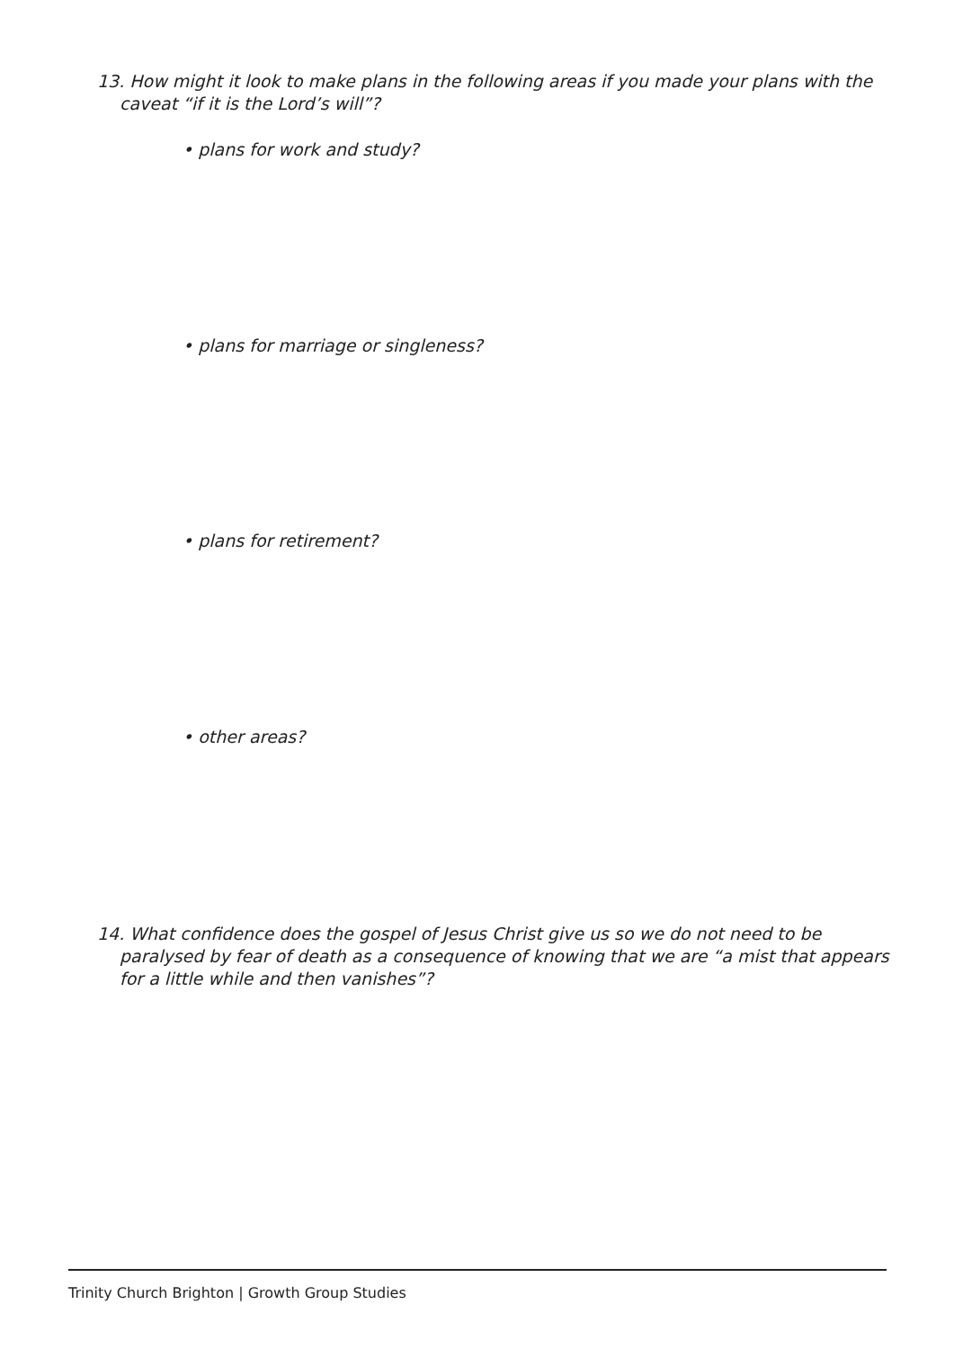13. How might it look to make plans in the following areas if you made your plans with the caveat “if it is the Lord’s will”?
• plans for work and study?
• plans for marriage or singleness?
• plans for retirement?
• other areas?
14. What confidence does the gospel of Jesus Christ give us so we do not need to be paralysed by fear of death as a consequence of knowing that we are “a mist that appears for a little while and then vanishes”?
Trinity Church Brighton | Growth Group Studies